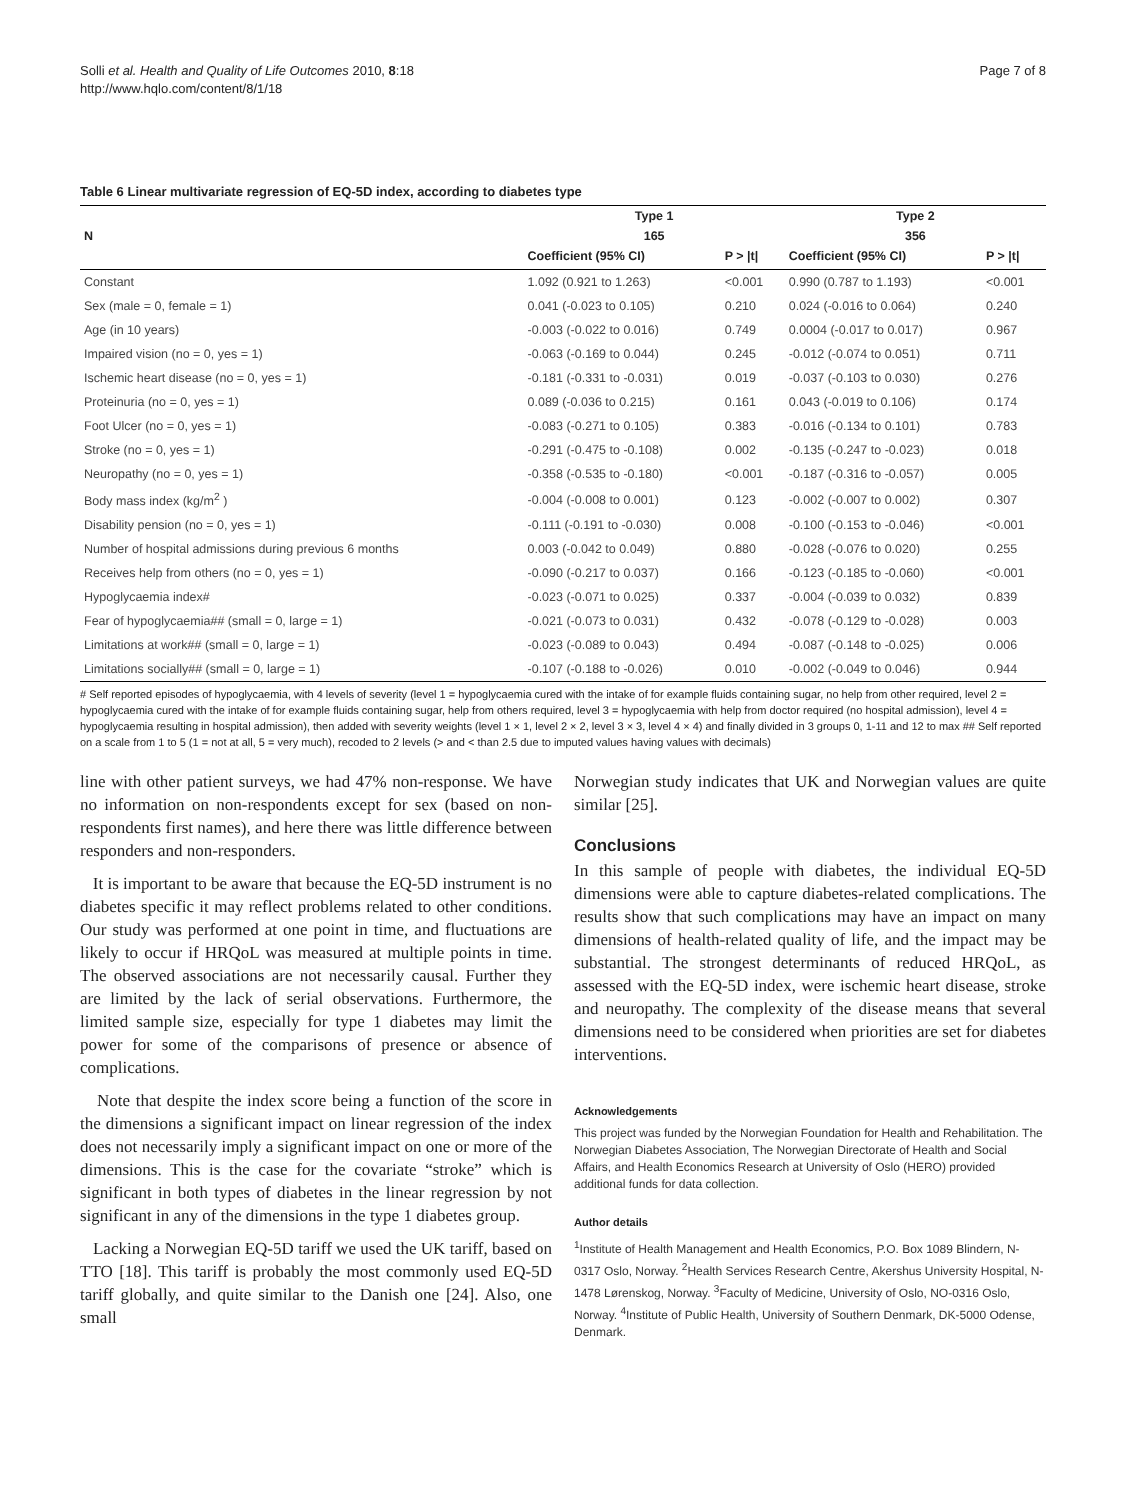Solli et al. Health and Quality of Life Outcomes 2010, 8:18
http://www.hqlo.com/content/8/1/18
Page 7 of 8
Table 6 Linear multivariate regression of EQ-5D index, according to diabetes type
| | Type 1 | | Type 2 | |
| --- | --- | --- | --- | --- |
| N | 165 | | 356 | |
| | Coefficient (95% CI) | P > /t/ | Coefficient (95% CI) | P > /t/ |
| Constant | 1.092 (0.921 to 1.263) | <0.001 | 0.990 (0.787 to 1.193) | <0.001 |
| Sex (male = 0, female = 1) | 0.041 (-0.023 to 0.105) | 0.210 | 0.024 (-0.016 to 0.064) | 0.240 |
| Age (in 10 years) | -0.003 (-0.022 to 0.016) | 0.749 | 0.0004 (-0.017 to 0.017) | 0.967 |
| Impaired vision (no = 0, yes = 1) | -0.063 (-0.169 to 0.044) | 0.245 | -0.012 (-0.074 to 0.051) | 0.711 |
| Ischemic heart disease (no = 0, yes = 1) | -0.181 (-0.331 to -0.031) | 0.019 | -0.037 (-0.103 to 0.030) | 0.276 |
| Proteinuria (no = 0, yes = 1) | 0.089 (-0.036 to 0.215) | 0.161 | 0.043 (-0.019 to 0.106) | 0.174 |
| Foot Ulcer (no = 0, yes = 1) | -0.083 (-0.271 to 0.105) | 0.383 | -0.016 (-0.134 to 0.101) | 0.783 |
| Stroke (no = 0, yes = 1) | -0.291 (-0.475 to -0.108) | 0.002 | -0.135 (-0.247 to -0.023) | 0.018 |
| Neuropathy (no = 0, yes = 1) | -0.358 (-0.535 to -0.180) | <0.001 | -0.187 (-0.316 to -0.057) | 0.005 |
| Body mass index (kg/m<sup>2</sup> ) | -0.004 (-0.008 to 0.001) | 0.123 | -0.002 (-0.007 to 0.002) | 0.307 |
| Disability pension (no = 0, yes = 1) | -0.111 (-0.191 to -0.030) | 0.008 | -0.100 (-0.153 to -0.046) | <0.001 |
| Number of hospital admissions during previous 6 months | 0.003 (-0.042 to 0.049) | 0.880 | -0.028 (-0.076 to 0.020) | 0.255 |
| Receives help from others (no = 0, yes = 1) | -0.090 (-0.217 to 0.037) | 0.166 | -0.123 (-0.185 to -0.060) | <0.001 |
| Hypoglycaemia index# | -0.023 (-0.071 to 0.025) | 0.337 | -0.004 (-0.039 to 0.032) | 0.839 |
| Fear of hypoglycaemia## (small = 0, large = 1) | -0.021 (-0.073 to 0.031) | 0.432 | -0.078 (-0.129 to -0.028) | 0.003 |
| Limitations at work## (small = 0, large = 1) | -0.023 (-0.089 to 0.043) | 0.494 | -0.087 (-0.148 to -0.025) | 0.006 |
| Limitations socially## (small = 0, large = 1) | -0.107 (-0.188 to -0.026) | 0.010 | -0.002 (-0.049 to 0.046) | 0.944 |
# Self reported episodes of hypoglycaemia, with 4 levels of severity (level 1 = hypoglycaemia cured with the intake of for example fluids containing sugar, no help from other required, level 2 = hypoglycaemia cured with the intake of for example fluids containing sugar, help from others required, level 3 = hypoglycaemia with help from doctor required (no hospital admission), level 4 = hypoglycaemia resulting in hospital admission), then added with severity weights (level 1 × 1, level 2 × 2, level 3 × 3, level 4 × 4) and finally divided in 3 groups 0, 1-11 and 12 to max ## Self reported on a scale from 1 to 5 (1 = not at all, 5 = very much), recoded to 2 levels (> and < than 2.5 due to imputed values having values with decimals)
line with other patient surveys, we had 47% non-response. We have no information on non-respondents except for sex (based on non-respondents first names), and here there was little difference between responders and non-responders.
It is important to be aware that because the EQ-5D instrument is no diabetes specific it may reflect problems related to other conditions. Our study was performed at one point in time, and fluctuations are likely to occur if HRQoL was measured at multiple points in time. The observed associations are not necessarily causal. Further they are limited by the lack of serial observations. Furthermore, the limited sample size, especially for type 1 diabetes may limit the power for some of the comparisons of presence or absence of complications.
Note that despite the index score being a function of the score in the dimensions a significant impact on linear regression of the index does not necessarily imply a significant impact on one or more of the dimensions. This is the case for the covariate “stroke” which is significant in both types of diabetes in the linear regression by not significant in any of the dimensions in the type 1 diabetes group.
Lacking a Norwegian EQ-5D tariff we used the UK tariff, based on TTO [18]. This tariff is probably the most commonly used EQ-5D tariff globally, and quite similar to the Danish one [24]. Also, one small
Norwegian study indicates that UK and Norwegian values are quite similar [25].
Conclusions
In this sample of people with diabetes, the individual EQ-5D dimensions were able to capture diabetes-related complications. The results show that such complications may have an impact on many dimensions of health-related quality of life, and the impact may be substantial. The strongest determinants of reduced HRQoL, as assessed with the EQ-5D index, were ischemic heart disease, stroke and neuropathy. The complexity of the disease means that several dimensions need to be considered when priorities are set for diabetes interventions.
Acknowledgements
This project was funded by the Norwegian Foundation for Health and Rehabilitation. The Norwegian Diabetes Association, The Norwegian Directorate of Health and Social Affairs, and Health Economics Research at University of Oslo (HERO) provided additional funds for data collection.
Author details
<sup>1</sup> Institute of Health Management and Health Economics, P.O. Box 1089 Blindern, N-0317 Oslo, Norway. <sup>2</sup>Health Services Research Centre, Akershus University Hospital, N-1478 Lørenskog, Norway. <sup>3</sup>Faculty of Medicine, University of Oslo, NO-0316 Oslo, Norway. <sup>4</sup>Institute of Public Health, University of Southern Denmark, DK-5000 Odense, Denmark.